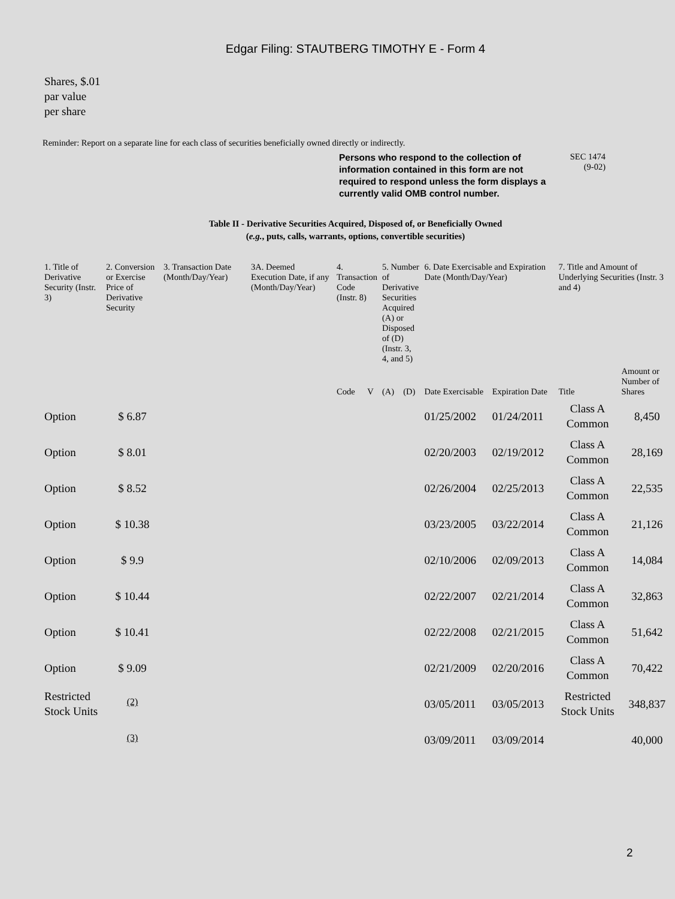Edgar Filing: STAUTBERG TIMOTHY E - Form 4
Shares, $.01
par value
per share
Reminder: Report on a separate line for each class of securities beneficially owned directly or indirectly.
Persons who respond to the collection of information contained in this form are not required to respond unless the form displays a currently valid OMB control number.
SEC 1474
(9-02)
Table II - Derivative Securities Acquired, Disposed of, or Beneficially Owned
(e.g., puts, calls, warrants, options, convertible securities)
| 1. Title of Derivative Security (Instr. 3) | 2. Conversion or Exercise Price of Derivative Security | 3. Transaction Date (Month/Day/Year) | 3A. Deemed Execution Date, if any (Month/Day/Year) | 4. Transaction Code (Instr. 8) | | 5. Number of Derivative Securities Acquired (A) or Disposed of (D) (Instr. 3, 4, and 5) | | 6. Date Exercisable and Expiration Date (Month/Day/Year) | | 7. Title and Amount of Underlying Securities (Instr. 3 and 4) | |
| --- | --- | --- | --- | --- | --- | --- | --- | --- | --- | --- | --- |
| | | | | Code | V | (A) | (D) | Date Exercisable | Expiration Date | Title | Amount or Number of Shares |
| Option | $ 6.87 | | | | | | | 01/25/2002 | 01/24/2011 | Class A Common | 8,450 |
| Option | $ 8.01 | | | | | | | 02/20/2003 | 02/19/2012 | Class A Common | 28,169 |
| Option | $ 8.52 | | | | | | | 02/26/2004 | 02/25/2013 | Class A Common | 22,535 |
| Option | $ 10.38 | | | | | | | 03/23/2005 | 03/22/2014 | Class A Common | 21,126 |
| Option | $ 9.9 | | | | | | | 02/10/2006 | 02/09/2013 | Class A Common | 14,084 |
| Option | $ 10.44 | | | | | | | 02/22/2007 | 02/21/2014 | Class A Common | 32,863 |
| Option | $ 10.41 | | | | | | | 02/22/2008 | 02/21/2015 | Class A Common | 51,642 |
| Option | $ 9.09 | | | | | | | 02/21/2009 | 02/20/2016 | Class A Common | 70,422 |
| Restricted Stock Units | <sup>(2)</sup> | | | | | | | 03/05/2011 | 03/05/2013 | Restricted Stock Units | 348,837 |
| | <sup>(3)</sup> | | | | | | | 03/09/2011 | 03/09/2014 | | 40,000 |
2